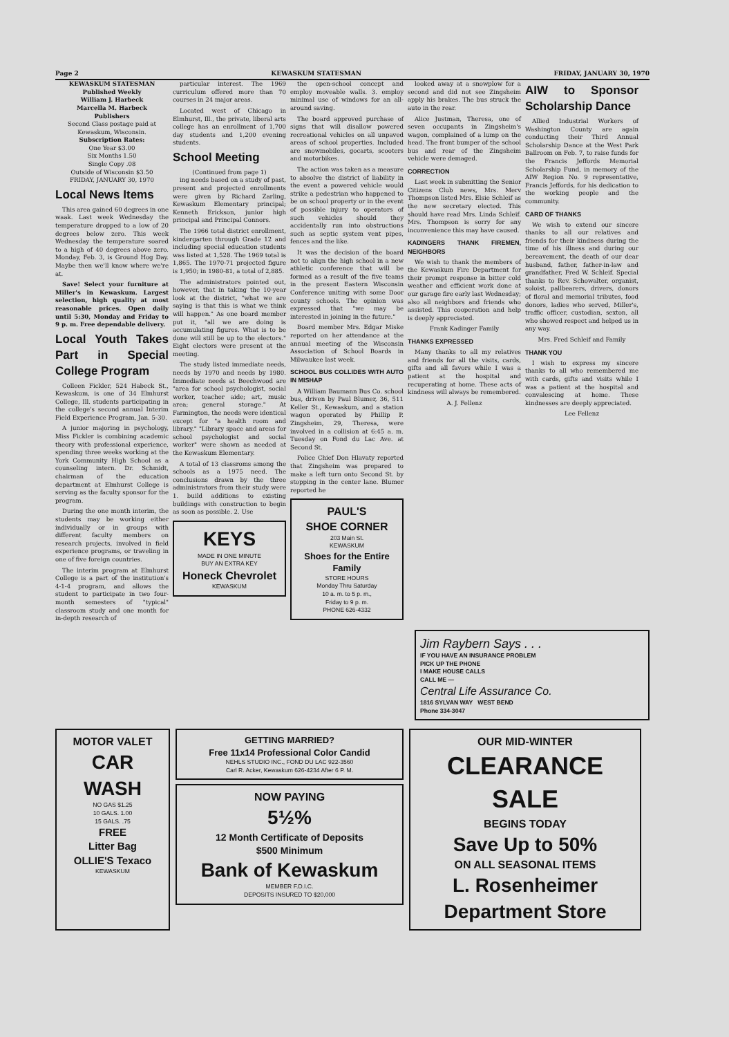Page 2 KEWASKUM STATESMAN FRIDAY, JANUARY 30, 1970
KEWASKUM STATESMAN
Published Weekly
William J. Harbeck
Marcella M. Harbeck
Publishers
Second Class postage paid at Kewaskum, Wisconsin.
Subscription Rates:
One Year $3.00
Six Months 1.50
Single Copy .08
Outside of Wisconsin $3.50
FRIDAY, JANUARY 30, 1970
Local News Items
This area gained 60 degrees in one waak. Last week Wednesday the temperature dropped to a low of 20 degrees below zero. This week Wednesday the temperature soared to a high of 40 degrees above zero. Monday, Feb. 3, is Ground Hog Day. Maybe then we'll know where we're at.
Save! Select your furniture at Miller's in Kewaskum. Largest selection, high quality at most reasonable prices. Open daily until 5:30, Monday and Friday to 9 p. m. Free dependable delivery.
Local Youth Takes Part in Special College Program
Colleen Fickler, 524 Habeck St., Kewaskum, is one of 34 Elmhurst College, Ill. students participating in the college's second annual Interim Field Experience Program, Jan. 5-30.
A junior majoring in psychology, Miss Fickler is combining academic theory with professional experience, spending three weeks working at the York Community High School as a counseling intern. Dr. Schmidt, chairman of the education department at Elmhurst College is serving as the faculty sponsor for the program.
During the one month interim, the students may be working either individually or in groups with different faculty members on research projects, involved in field experience programs, or traveling in one of five foreign countries.
The interim program at Elmhurst College is a part of the institution's 4-1-4 program, and allows the student to participate in two four-month semesters of "typical" classroom study and one month for in-depth research of
particular interest. The 1969 curriculum offered more than 70 courses in 24 major areas.
Located west of Chicago in Elmhurst, Ill., the private, liberal arts college has an enrollment of 1,700 day students and 1,200 evening students.
School Meeting
(Continued from page 1)
ing needs based on a study of past, present and projected enrollments were given by Richard Zarling, Kewaskum Elementary principal; Kenneth Erickson, junior high principal and Principal Connors.
The 1966 total district enrollment, kindergarten through Grade 12 and including special education students was listed at 1,528. The 1969 total is 1,865. The 1970-71 projected figure is 1,950; in 1980-81, a total of 2,885.
The administrators pointed out, however, that in taking the 10-year look at the district, "what we are saying is that this is what we think will happen." As one board member put it, "all we are doing is accumulating figures. What is to be done will still be up to the electors." Eight electors were present at the meeting.
The study listed immediate needs, needs by 1970 and needs by 1980. Immediate needs at Beechwood are "area for school psychologist, social worker, teacher aide; art, music area; general storage." At Farmington, the needs were identical except for "a health room and library." "Library space and areas for school psychologist and social worker" were shown as needed at the Kewaskum Elementary.
A total of 13 classroms among the schools as a 1975 need. The conclusions drawn by the three administrators from their study were 1. build additions to existing buildings with construction to begin as soon as possible. 2. Use
KEYS
MADE IN ONE MINUTE
BUY AN EXTRA KEY
Honeck Chevrolet
KEWASKUM
the open-school concept and employ moveable walls. 3. employ minimal use of windows for an all-around saving.
The board approved purchase of signs that will disallow powered recreational vehicles on all unpaved areas of school properties. Included are snowmobiles, gocarts, scooters and motorbikes.
The action was taken as a measure to absolve the district of liability in the event a powered vehicle would strike a pedestrian who happened to be on school property or in the event of possible injury to operators of such vehicles should they accidentally run into obstructions such as septic system vent pipes, fences and the like.
It was the decision of the board not to align the high school in a new athletic conference that will be formed as a result of the five teams in the present Eastern Wisconsin Conference uniting with some Door county schools. The opinion was expressed that "we may be interested in joining in the future."
Board member Mrs. Edgar Miske reported on her attendance at the annual meeting of the Wisconsin Association of School Boards in Milwaukee last week.
SCHOOL BUS COLLIDES WITH AUTO IN MISHAP
A William Baumann Bus Co. school bus, driven by Paul Blumer, 36, 511 Keller St., Kewaskum, and a station wagon operated by Phillip P. Zingsheim, 29, Theresa, were involved in a collision at 6:45 a. m. Tuesday on Fond du Lac Ave. at Second St.
Police Chief Don Hlavaty reported that Zingsheim was prepared to make a left turn onto Second St. by stopping in the center lane. Blumer reported he
PAUL'S
SHOE CORNER
203 Main St.
KEWASKUM
Shoes for the Entire Family
STORE HOURS
Monday Thru Saturday
10 a. m. to 5 p. m.,
Friday to 9 p. m.
PHONE 626-4332
looked away at a snowplow for a second and did not see Zingsheim apply his brakes. The bus struck the auto in the rear.
Alice Justman, Theresa, one of seven occupants in Zingsheim's wagon, complained of a lump on the head. The front bumper of the school bus and rear of the Zingsheim vehicle were demaged.
CORRECTION
Last week in submitting the Senior Citizens Club news, Mrs. Merv Thompson listed Mrs. Elsie Schleif as the new secretary elected. This should have read Mrs. Linda Schleif. Mrs. Thompson is sorry for any inconvenience this may have caused.
KADINGERS THANK FIREMEN, NEIGHBORS
We wish to thank the members of the Kewaskum Fire Department for their prompt response in bitter cold weather and efficient work done at our garage fire early last Wednesday; also all neighbors and friends who assisted. This cooperation and help is deeply appreciated.
Frank Kadinger Family
THANKS EXPRESSED
Many thanks to all my relatives and friends for all the visits, cards, gifts and all favors while I was a patient at the hospital and recuperating at home. These acts of kindness will always be remembered.
A. J. Fellenz
AIW to Sponsor Scholarship Dance
Allied Industrial Workers of Washington County are again conducting their Third Annual Scholarship Dance at the West Park Ballroom on Feb. 7, to raise funds for the Francis Jeffords Memorial Scholarship Fund, in memory of the AIW Region No. 9 representative, Francis Jeffords, for his dedication to the working people and the community.
CARD OF THANKS
We wish to extend our sincere thanks to all our relatives and friends for their kindness during the time of his illness and during our bereavement, the death of our dear husband, father, father-in-law and grandfather, Fred W. Schleif. Special thanks to Rev. Schowalter, organist, soloist, pallbearers, drivers, donors of floral and memorial tributes, food donors, ladies who served, Miller's, traffic officer, custodian, sexton, all who showed respect and helped us in any way.
Mrs. Fred Schleif and Family
THANK YOU
I wish to express my sincere thanks to all who remembered me with cards, gifts and visits while I was a patient at the hospital and convalescing at home. These kindnesses are deeply appreciated.
Lee Fellenz
Jim Raybern Says . . .
IF YOU HAVE AN INSURANCE PROBLEM
PICK UP THE PHONE
I MAKE HOUSE CALLS
CALL ME —
Central Life Assurance Co.
1816 SYLVAN WAY WEST BEND
Phone 334-3047
MOTOR VALET
CAR WASH
NO GAS $1.25
10 GALS. 1.00
15 GALS. .75
FREE
Litter Bag
OLLIE'S Texaco
KEWASKUM
GETTING MARRIED?
Free 11x14 Professional Color Candid
NEHLS STUDIO INC., FOND DU LAC 922-3560
Carl R. Acker, Kewaskum 626-4234 After 6 P. M.
NOW PAYING
5½%
12 Month Certificate of Deposits
$500 Minimum
Bank of Kewaskum
MEMBER F.D.I.C.
DEPOSITS INSURED TO $20,000
OUR MID-WINTER
CLEARANCE
SALE
BEGINS TODAY
Save Up to 50%
ON ALL SEASONAL ITEMS
L. Rosenheimer
Department Store